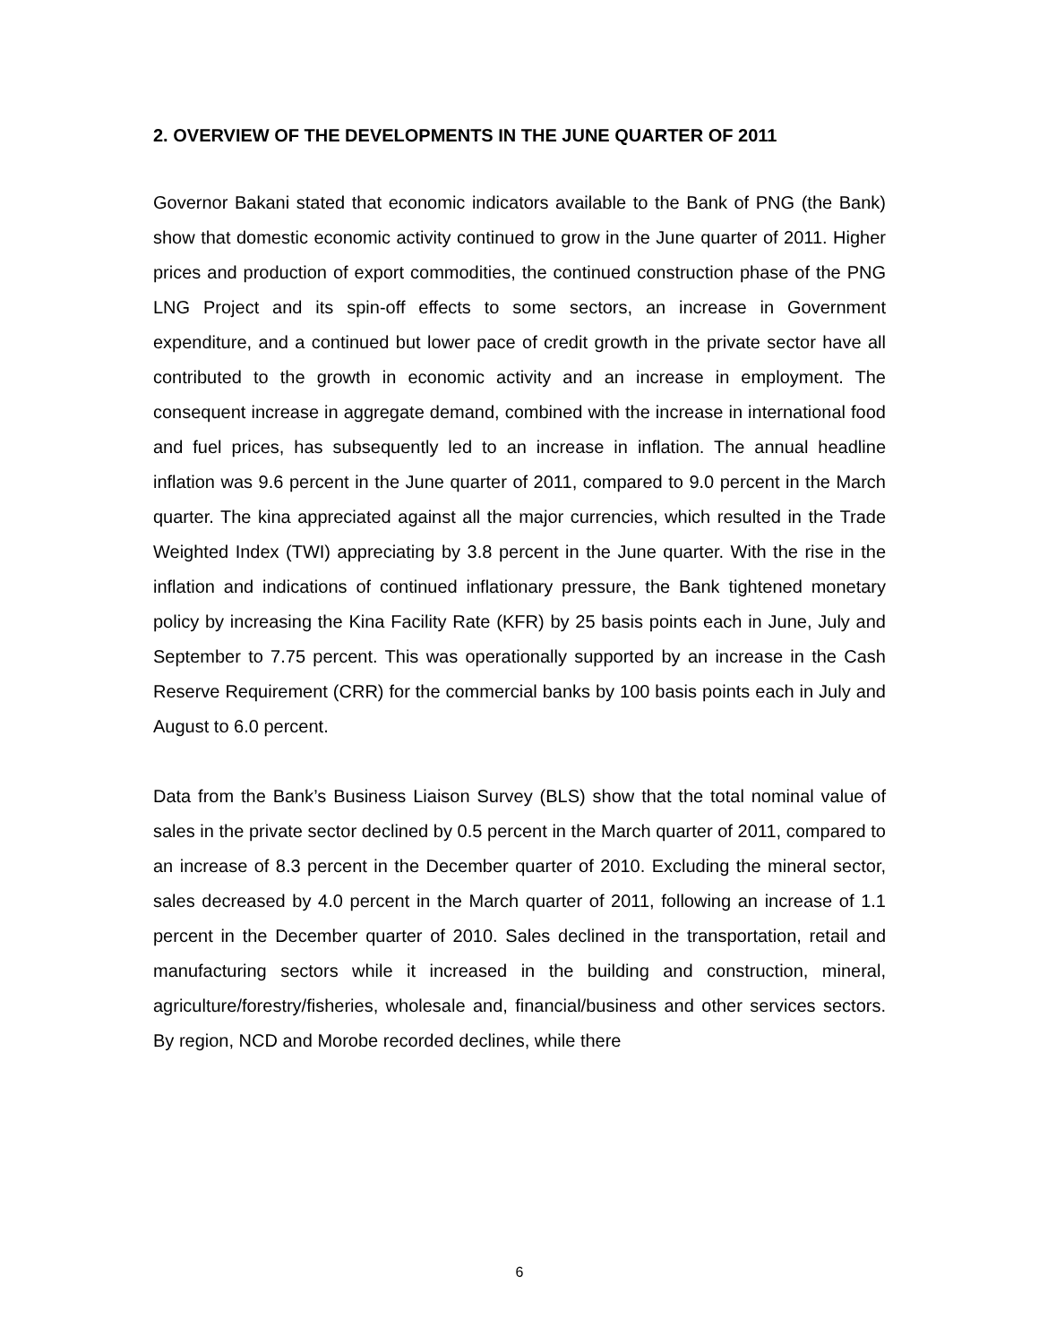2. OVERVIEW OF THE DEVELOPMENTS IN THE JUNE QUARTER OF 2011
Governor Bakani stated that economic indicators available to the Bank of PNG (the Bank) show that domestic economic activity continued to grow in the June quarter of 2011. Higher prices and production of export commodities, the continued construction phase of the PNG LNG Project and its spin-off effects to some sectors, an increase in Government expenditure, and a continued but lower pace of credit growth in the private sector have all contributed to the growth in economic activity and an increase in employment. The consequent increase in aggregate demand, combined with the increase in international food and fuel prices, has subsequently led to an increase in inflation. The annual headline inflation was 9.6 percent in the June quarter of 2011, compared to 9.0 percent in the March quarter. The kina appreciated against all the major currencies, which resulted in the Trade Weighted Index (TWI) appreciating by 3.8 percent in the June quarter. With the rise in the inflation and indications of continued inflationary pressure, the Bank tightened monetary policy by increasing the Kina Facility Rate (KFR) by 25 basis points each in June, July and September to 7.75 percent. This was operationally supported by an increase in the Cash Reserve Requirement (CRR) for the commercial banks by 100 basis points each in July and August to 6.0 percent.
Data from the Bank’s Business Liaison Survey (BLS) show that the total nominal value of sales in the private sector declined by 0.5 percent in the March quarter of 2011, compared to an increase of 8.3 percent in the December quarter of 2010. Excluding the mineral sector, sales decreased by 4.0 percent in the March quarter of 2011, following an increase of 1.1 percent in the December quarter of 2010. Sales declined in the transportation, retail and manufacturing sectors while it increased in the building and construction, mineral, agriculture/forestry/fisheries, wholesale and, financial/business and other services sectors. By region, NCD and Morobe recorded declines, while there
6